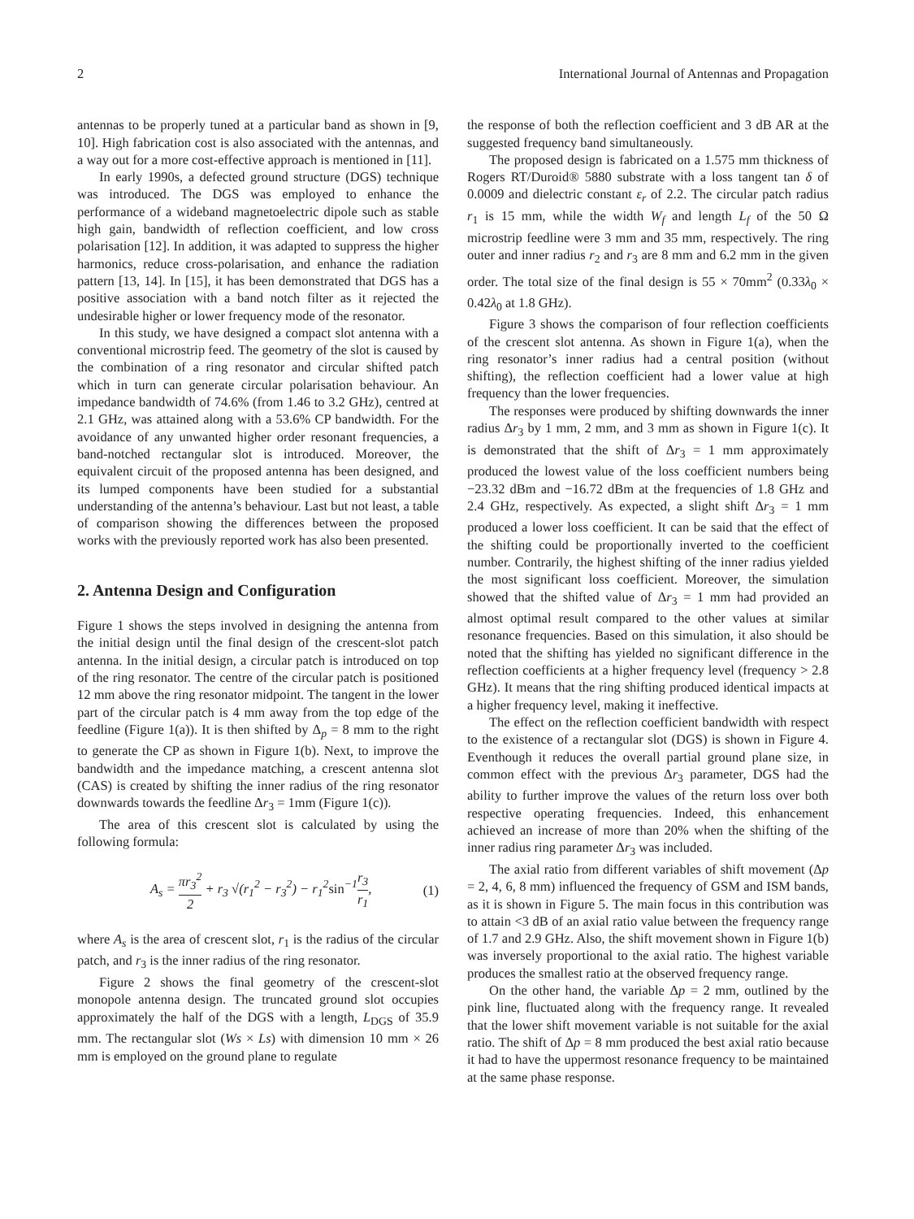2 International Journal of Antennas and Propagation
antennas to be properly tuned at a particular band as shown in [9, 10]. High fabrication cost is also associated with the antennas, and a way out for a more cost-effective approach is mentioned in [11].
In early 1990s, a defected ground structure (DGS) technique was introduced. The DGS was employed to enhance the performance of a wideband magnetoelectric dipole such as stable high gain, bandwidth of reflection coefficient, and low cross polarisation [12]. In addition, it was adapted to suppress the higher harmonics, reduce cross-polarisation, and enhance the radiation pattern [13, 14]. In [15], it has been demonstrated that DGS has a positive association with a band notch filter as it rejected the undesirable higher or lower frequency mode of the resonator.
In this study, we have designed a compact slot antenna with a conventional microstrip feed. The geometry of the slot is caused by the combination of a ring resonator and circular shifted patch which in turn can generate circular polarisation behaviour. An impedance bandwidth of 74.6% (from 1.46 to 3.2 GHz), centred at 2.1 GHz, was attained along with a 53.6% CP bandwidth. For the avoidance of any unwanted higher order resonant frequencies, a band-notched rectangular slot is introduced. Moreover, the equivalent circuit of the proposed antenna has been designed, and its lumped components have been studied for a substantial understanding of the antenna’s behaviour. Last but not least, a table of comparison showing the differences between the proposed works with the previously reported work has also been presented.
2. Antenna Design and Configuration
Figure 1 shows the steps involved in designing the antenna from the initial design until the final design of the crescent-slot patch antenna. In the initial design, a circular patch is introduced on top of the ring resonator. The centre of the circular patch is positioned 12 mm above the ring resonator midpoint. The tangent in the lower part of the circular patch is 4 mm away from the top edge of the feedline (Figure 1(a)). It is then shifted by Δ<sub>p</sub> = 8 mm to the right to generate the CP as shown in Figure 1(b). Next, to improve the bandwidth and the impedance matching, a crescent antenna slot (CAS) is created by shifting the inner radius of the ring resonator downwards towards the feedline Δr<sub>3</sub> = 1mm (Figure 1(c)).
The area of this crescent slot is calculated by using the following formula:
A<sub>s</sub> = πr<sub>3</sub><sup>2</sup> 2 + r<sub>3</sub> √(r<sub>1</sub><sup>2</sup> − r<sub>3</sub><sup>2</sup>) − r<sub>1</sub><sup>2</sup>sin<sup>−1</sup>r<sub>3</sub> r<sub>1</sub>, (1)
where A<sub>s</sub> is the area of crescent slot, r<sub>1</sub> is the radius of the circular patch, and r<sub>3</sub> is the inner radius of the ring resonator.
Figure 2 shows the final geometry of the crescent-slot monopole antenna design. The truncated ground slot occupies approximately the half of the DGS with a length, L<sub>DGS</sub> of 35.9 mm. The rectangular slot (Ws × Ls) with dimension 10 mm × 26 mm is employed on the ground plane to regulate
the response of both the reflection coefficient and 3 dB AR at the suggested frequency band simultaneously.
The proposed design is fabricated on a 1.575 mm thickness of Rogers RT/Duroid® 5880 substrate with a loss tangent tan δ of 0.0009 and dielectric constant ε<sub>r</sub> of 2.2. The circular patch radius r<sub>1</sub> is 15 mm, while the width W<sub>f</sub> and length L<sub>f</sub> of the 50 Ω microstrip feedline were 3 mm and 35 mm, respectively. The ring outer and inner radius r<sub>2</sub> and r<sub>3</sub> are 8 mm and 6.2 mm in the given order. The total size of the final design is 55 × 70mm<sup>2</sup> (0.33λ<sub>0</sub> × 0.42λ<sub>0</sub> at 1.8 GHz).
Figure 3 shows the comparison of four reflection coefficients of the crescent slot antenna. As shown in Figure 1(a), when the ring resonator’s inner radius had a central position (without shifting), the reflection coefficient had a lower value at high frequency than the lower frequencies.
The responses were produced by shifting downwards the inner radius Δr<sub>3</sub> by 1 mm, 2 mm, and 3 mm as shown in Figure 1(c). It is demonstrated that the shift of Δr<sub>3</sub> = 1 mm approximately produced the lowest value of the loss coefficient numbers being −23.32 dBm and −16.72 dBm at the frequencies of 1.8 GHz and 2.4 GHz, respectively. As expected, a slight shift Δr<sub>3</sub> = 1 mm produced a lower loss coefficient. It can be said that the effect of the shifting could be proportionally inverted to the coefficient number. Contrarily, the highest shifting of the inner radius yielded the most significant loss coefficient. Moreover, the simulation showed that the shifted value of Δr<sub>3</sub> = 1 mm had provided an almost optimal result compared to the other values at similar resonance frequencies. Based on this simulation, it also should be noted that the shifting has yielded no significant difference in the reflection coefficients at a higher frequency level (frequency > 2.8 GHz). It means that the ring shifting produced identical impacts at a higher frequency level, making it ineffective.
The effect on the reflection coefficient bandwidth with respect to the existence of a rectangular slot (DGS) is shown in Figure 4. Eventhough it reduces the overall partial ground plane size, in common effect with the previous Δr<sub>3</sub> parameter, DGS had the ability to further improve the values of the return loss over both respective operating frequencies. Indeed, this enhancement achieved an increase of more than 20% when the shifting of the inner radius ring parameter Δr<sub>3</sub> was included.
The axial ratio from different variables of shift movement (Δp = 2, 4, 6, 8 mm) influenced the frequency of GSM and ISM bands, as it is shown in Figure 5. The main focus in this contribution was to attain <3 dB of an axial ratio value between the frequency range of 1.7 and 2.9 GHz. Also, the shift movement shown in Figure 1(b) was inversely proportional to the axial ratio. The highest variable produces the smallest ratio at the observed frequency range.
On the other hand, the variable Δp = 2 mm, outlined by the pink line, fluctuated along with the frequency range. It revealed that the lower shift movement variable is not suitable for the axial ratio. The shift of Δp = 8 mm produced the best axial ratio because it had to have the uppermost resonance frequency to be maintained at the same phase response.